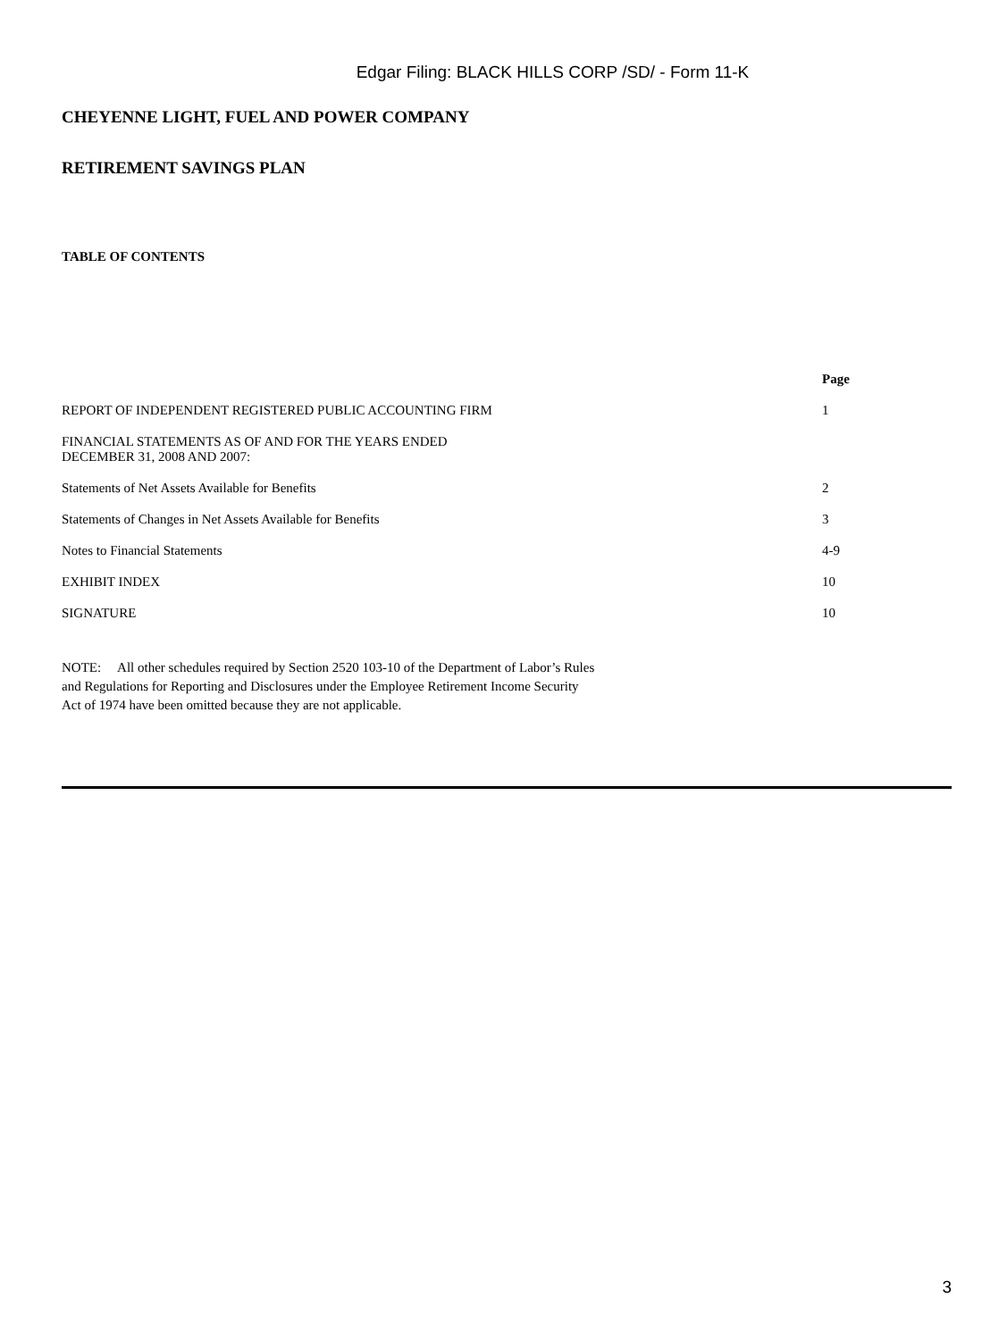Edgar Filing: BLACK HILLS CORP /SD/ - Form 11-K
CHEYENNE LIGHT, FUEL AND POWER COMPANY
RETIREMENT SAVINGS PLAN
TABLE OF CONTENTS
| | Page |
| --- | --- |
| REPORT OF INDEPENDENT REGISTERED PUBLIC ACCOUNTING FIRM | 1 |
| FINANCIAL STATEMENTS AS OF AND FOR THE YEARS ENDED DECEMBER 31, 2008 AND 2007: | |
| Statements of Net Assets Available for Benefits | 2 |
| Statements of Changes in Net Assets Available for Benefits | 3 |
| Notes to Financial Statements | 4-9 |
| EXHIBIT INDEX | 10 |
| SIGNATURE | 10 |
NOTE: All other schedules required by Section 2520 103-10 of the Department of Labor’s Rules and Regulations for Reporting and Disclosures under the Employee Retirement Income Security Act of 1974 have been omitted because they are not applicable.
3